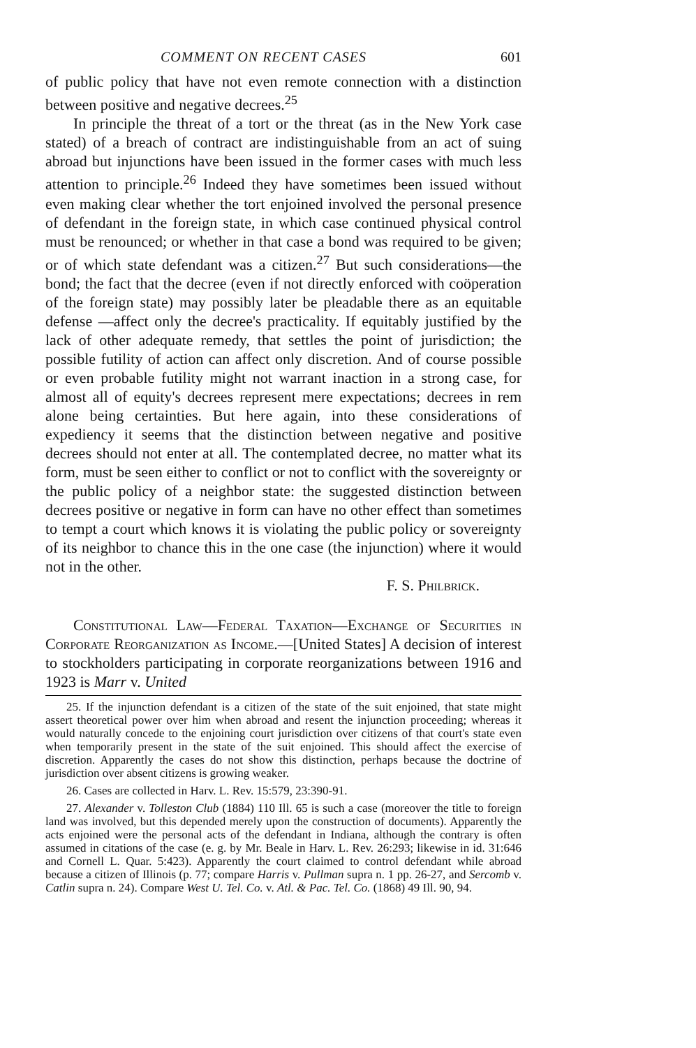COMMENT ON RECENT CASES 601
of public policy that have not even remote connection with a distinction between positive and negative decrees.<sup>25</sup>
In principle the threat of a tort or the threat (as in the New York case stated) of a breach of contract are indistinguishable from an act of suing abroad but injunctions have been issued in the former cases with much less attention to principle.<sup>26</sup> Indeed they have sometimes been issued without even making clear whether the tort enjoined involved the personal presence of defendant in the foreign state, in which case continued physical control must be renounced; or whether in that case a bond was required to be given; or of which state defendant was a citizen.<sup>27</sup> But such considerations—the bond; the fact that the decree (even if not directly enforced with coöperation of the foreign state) may possibly later be pleadable there as an equitable defense —affect only the decree's practicality. If equitably justified by the lack of other adequate remedy, that settles the point of jurisdiction; the possible futility of action can affect only discretion. And of course possible or even probable futility might not warrant inaction in a strong case, for almost all of equity's decrees represent mere expectations; decrees in rem alone being certainties. But here again, into these considerations of expediency it seems that the distinction between negative and positive decrees should not enter at all. The contemplated decree, no matter what its form, must be seen either to conflict or not to conflict with the sovereignty or the public policy of a neighbor state: the suggested distinction between decrees positive or negative in form can have no other effect than sometimes to tempt a court which knows it is violating the public policy or sovereignty of its neighbor to chance this in the one case (the injunction) where it would not in the other.
F. S. Philbrick.
Constitutional Law—Federal Taxation—Exchange of Securities in Corporate Reorganization as Income.—[United States] A decision of interest to stockholders participating in corporate reorganizations between 1916 and 1923 is Marr v. United
25. If the injunction defendant is a citizen of the state of the suit enjoined, that state might assert theoretical power over him when abroad and resent the injunction proceeding; whereas it would naturally concede to the enjoining court jurisdiction over citizens of that court's state even when temporarily present in the state of the suit enjoined. This should affect the exercise of discretion. Apparently the cases do not show this distinction, perhaps because the doctrine of jurisdiction over absent citizens is growing weaker.
26. Cases are collected in Harv. L. Rev. 15:579, 23:390-91.
27. Alexander v. Tolleston Club (1884) 110 Ill. 65 is such a case (moreover the title to foreign land was involved, but this depended merely upon the construction of documents). Apparently the acts enjoined were the personal acts of the defendant in Indiana, although the contrary is often assumed in citations of the case (e. g. by Mr. Beale in Harv. L. Rev. 26:293; likewise in id. 31:646 and Cornell L. Quar. 5:423). Apparently the court claimed to control defendant while abroad because a citizen of Illinois (p. 77; compare Harris v. Pullman supra n. 1 pp. 26-27, and Sercomb v. Catlin supra n. 24). Compare West U. Tel. Co. v. Atl. & Pac. Tel. Co. (1868) 49 Ill. 90, 94.